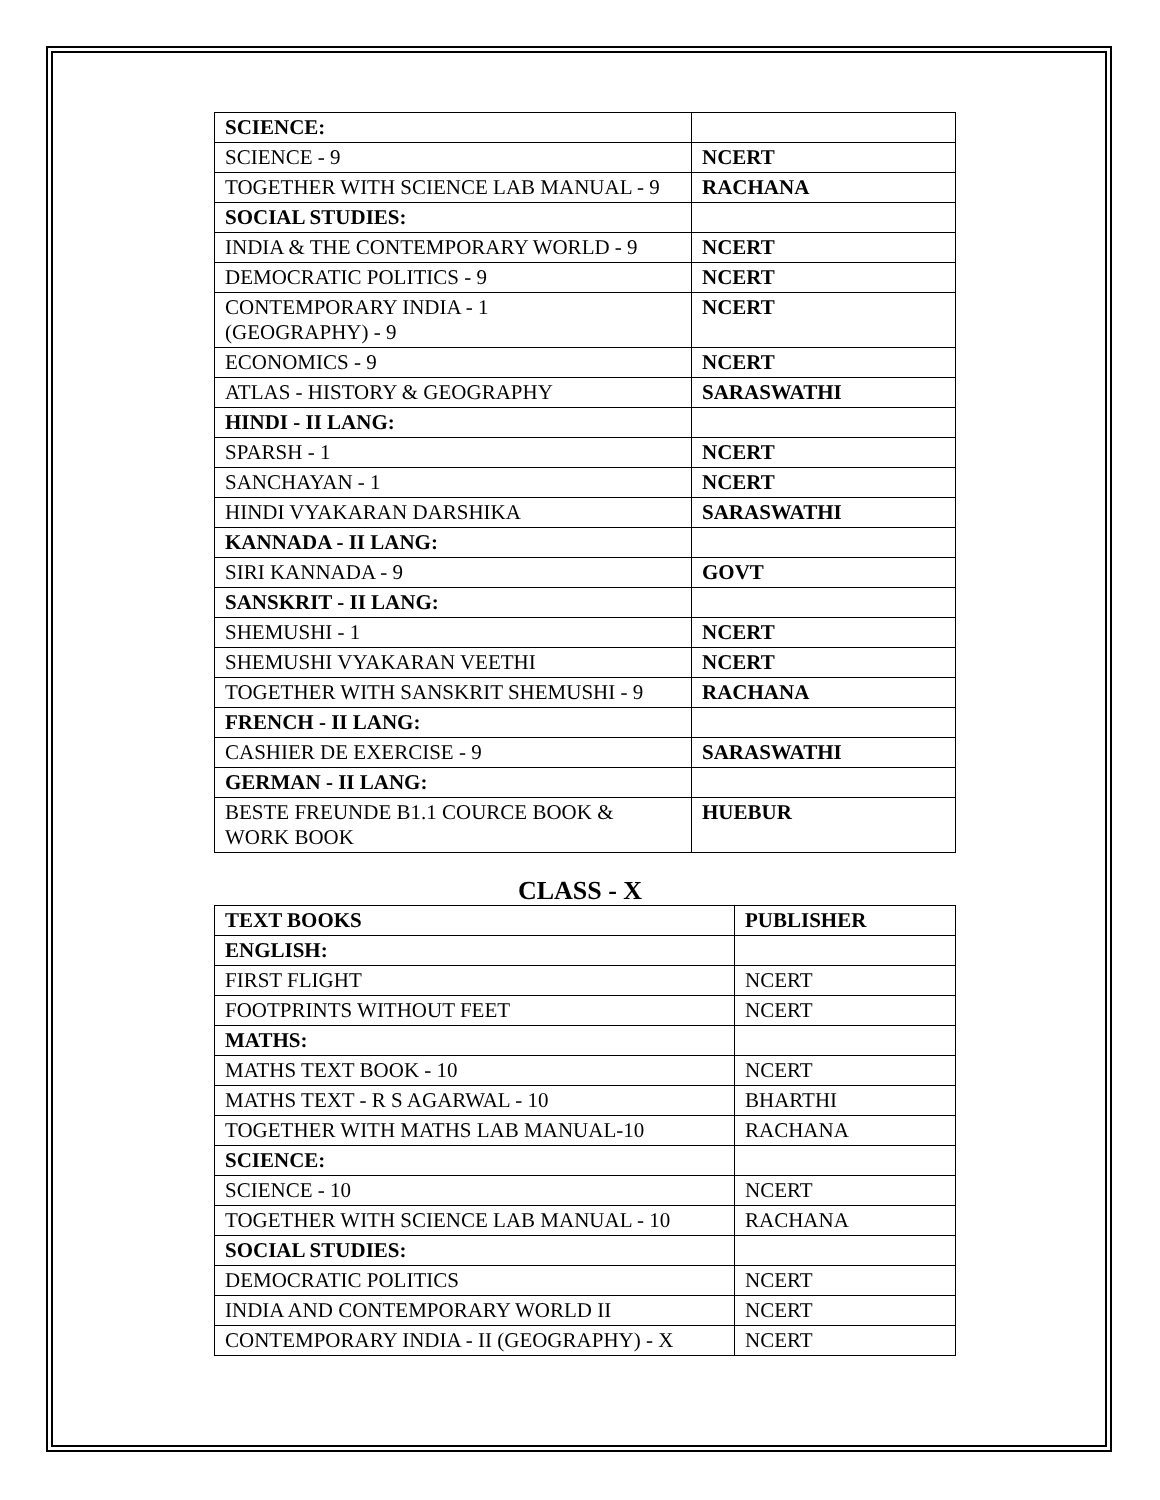| SCIENCE: | |
| SCIENCE - 9 | NCERT |
| TOGETHER WITH SCIENCE LAB MANUAL - 9 | RACHANA |
| SOCIAL STUDIES: | |
| INDIA & THE CONTEMPORARY WORLD - 9 | NCERT |
| DEMOCRATIC POLITICS - 9 | NCERT |
| CONTEMPORARY INDIA - 1 (GEOGRAPHY) - 9 | NCERT |
| ECONOMICS - 9 | NCERT |
| ATLAS - HISTORY & GEOGRAPHY | SARASWATHI |
| HINDI - II LANG: | |
| SPARSH - 1 | NCERT |
| SANCHAYAN - 1 | NCERT |
| HINDI VYAKARAN DARSHIKA | SARASWATHI |
| KANNADA - II LANG: | |
| SIRI KANNADA - 9 | GOVT |
| SANSKRIT - II LANG: | |
| SHEMUSHI - 1 | NCERT |
| SHEMUSHI VYAKARAN VEETHI | NCERT |
| TOGETHER WITH SANSKRIT SHEMUSHI - 9 | RACHANA |
| FRENCH - II LANG: | |
| CASHIER DE EXERCISE - 9 | SARASWATHI |
| GERMAN - II LANG: | |
| BESTE FREUNDE B1.1 COURCE BOOK & WORK BOOK | HUEBUR |
CLASS - X
| TEXT BOOKS | PUBLISHER |
| --- | --- |
| ENGLISH: | |
| FIRST FLIGHT | NCERT |
| FOOTPRINTS WITHOUT FEET | NCERT |
| MATHS: | |
| MATHS TEXT BOOK - 10 | NCERT |
| MATHS TEXT - R S AGARWAL - 10 | BHARTHI |
| TOGETHER WITH MATHS LAB MANUAL-10 | RACHANA |
| SCIENCE: | |
| SCIENCE - 10 | NCERT |
| TOGETHER WITH SCIENCE LAB MANUAL - 10 | RACHANA |
| SOCIAL STUDIES: | |
| DEMOCRATIC POLITICS | NCERT |
| INDIA AND CONTEMPORARY WORLD II | NCERT |
| CONTEMPORARY INDIA - II (GEOGRAPHY) - X | NCERT |